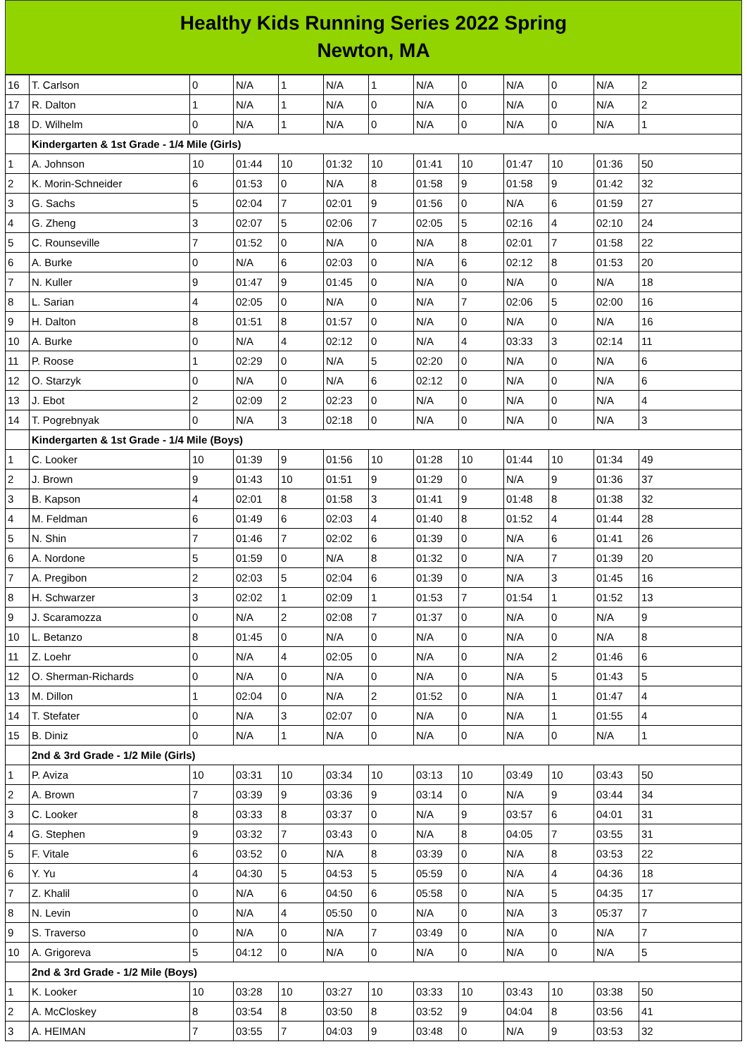Healthy Kids Running Series 2022 Spring
Newton, MA
| 16 | T. Carlson | 0 | N/A | 1 | N/A | 1 | N/A | 0 | N/A | 0 | N/A | 2 |
| 17 | R. Dalton | 1 | N/A | 1 | N/A | 0 | N/A | 0 | N/A | 0 | N/A | 2 |
| 18 | D. Wilhelm | 0 | N/A | 1 | N/A | 0 | N/A | 0 | N/A | 0 | N/A | 1 |
| | Kindergarten & 1st Grade - 1/4 Mile (Girls) | | | | | | | | | | | |
| 1 | A. Johnson | 10 | 01:44 | 10 | 01:32 | 10 | 01:41 | 10 | 01:47 | 10 | 01:36 | 50 |
| 2 | K. Morin-Schneider | 6 | 01:53 | 0 | N/A | 8 | 01:58 | 9 | 01:58 | 9 | 01:42 | 32 |
| 3 | G. Sachs | 5 | 02:04 | 7 | 02:01 | 9 | 01:56 | 0 | N/A | 6 | 01:59 | 27 |
| 4 | G. Zheng | 3 | 02:07 | 5 | 02:06 | 7 | 02:05 | 5 | 02:16 | 4 | 02:10 | 24 |
| 5 | C. Rounseville | 7 | 01:52 | 0 | N/A | 0 | N/A | 8 | 02:01 | 7 | 01:58 | 22 |
| 6 | A. Burke | 0 | N/A | 6 | 02:03 | 0 | N/A | 6 | 02:12 | 8 | 01:53 | 20 |
| 7 | N. Kuller | 9 | 01:47 | 9 | 01:45 | 0 | N/A | 0 | N/A | 0 | N/A | 18 |
| 8 | L. Sarian | 4 | 02:05 | 0 | N/A | 0 | N/A | 7 | 02:06 | 5 | 02:00 | 16 |
| 9 | H. Dalton | 8 | 01:51 | 8 | 01:57 | 0 | N/A | 0 | N/A | 0 | N/A | 16 |
| 10 | A. Burke | 0 | N/A | 4 | 02:12 | 0 | N/A | 4 | 03:33 | 3 | 02:14 | 11 |
| 11 | P. Roose | 1 | 02:29 | 0 | N/A | 5 | 02:20 | 0 | N/A | 0 | N/A | 6 |
| 12 | O. Starzyk | 0 | N/A | 0 | N/A | 6 | 02:12 | 0 | N/A | 0 | N/A | 6 |
| 13 | J. Ebot | 2 | 02:09 | 2 | 02:23 | 0 | N/A | 0 | N/A | 0 | N/A | 4 |
| 14 | T. Pogrebnyak | 0 | N/A | 3 | 02:18 | 0 | N/A | 0 | N/A | 0 | N/A | 3 |
| | Kindergarten & 1st Grade - 1/4 Mile (Boys) | | | | | | | | | | | |
| 1 | C. Looker | 10 | 01:39 | 9 | 01:56 | 10 | 01:28 | 10 | 01:44 | 10 | 01:34 | 49 |
| 2 | J. Brown | 9 | 01:43 | 10 | 01:51 | 9 | 01:29 | 0 | N/A | 9 | 01:36 | 37 |
| 3 | B. Kapson | 4 | 02:01 | 8 | 01:58 | 3 | 01:41 | 9 | 01:48 | 8 | 01:38 | 32 |
| 4 | M. Feldman | 6 | 01:49 | 6 | 02:03 | 4 | 01:40 | 8 | 01:52 | 4 | 01:44 | 28 |
| 5 | N. Shin | 7 | 01:46 | 7 | 02:02 | 6 | 01:39 | 0 | N/A | 6 | 01:41 | 26 |
| 6 | A. Nordone | 5 | 01:59 | 0 | N/A | 8 | 01:32 | 0 | N/A | 7 | 01:39 | 20 |
| 7 | A. Pregibon | 2 | 02:03 | 5 | 02:04 | 6 | 01:39 | 0 | N/A | 3 | 01:45 | 16 |
| 8 | H. Schwarzer | 3 | 02:02 | 1 | 02:09 | 1 | 01:53 | 7 | 01:54 | 1 | 01:52 | 13 |
| 9 | J. Scaramozza | 0 | N/A | 2 | 02:08 | 7 | 01:37 | 0 | N/A | 0 | N/A | 9 |
| 10 | L. Betanzo | 8 | 01:45 | 0 | N/A | 0 | N/A | 0 | N/A | 0 | N/A | 8 |
| 11 | Z. Loehr | 0 | N/A | 4 | 02:05 | 0 | N/A | 0 | N/A | 2 | 01:46 | 6 |
| 12 | O. Sherman-Richards | 0 | N/A | 0 | N/A | 0 | N/A | 0 | N/A | 5 | 01:43 | 5 |
| 13 | M. Dillon | 1 | 02:04 | 0 | N/A | 2 | 01:52 | 0 | N/A | 1 | 01:47 | 4 |
| 14 | T. Stefater | 0 | N/A | 3 | 02:07 | 0 | N/A | 0 | N/A | 1 | 01:55 | 4 |
| 15 | B. Diniz | 0 | N/A | 1 | N/A | 0 | N/A | 0 | N/A | 0 | N/A | 1 |
| | 2nd & 3rd Grade - 1/2 Mile (Girls) | | | | | | | | | | | |
| 1 | P. Aviza | 10 | 03:31 | 10 | 03:34 | 10 | 03:13 | 10 | 03:49 | 10 | 03:43 | 50 |
| 2 | A. Brown | 7 | 03:39 | 9 | 03:36 | 9 | 03:14 | 0 | N/A | 9 | 03:44 | 34 |
| 3 | C. Looker | 8 | 03:33 | 8 | 03:37 | 0 | N/A | 9 | 03:57 | 6 | 04:01 | 31 |
| 4 | G. Stephen | 9 | 03:32 | 7 | 03:43 | 0 | N/A | 8 | 04:05 | 7 | 03:55 | 31 |
| 5 | F. Vitale | 6 | 03:52 | 0 | N/A | 8 | 03:39 | 0 | N/A | 8 | 03:53 | 22 |
| 6 | Y. Yu | 4 | 04:30 | 5 | 04:53 | 5 | 05:59 | 0 | N/A | 4 | 04:36 | 18 |
| 7 | Z. Khalil | 0 | N/A | 6 | 04:50 | 6 | 05:58 | 0 | N/A | 5 | 04:35 | 17 |
| 8 | N. Levin | 0 | N/A | 4 | 05:50 | 0 | N/A | 0 | N/A | 3 | 05:37 | 7 |
| 9 | S. Traverso | 0 | N/A | 0 | N/A | 7 | 03:49 | 0 | N/A | 0 | N/A | 7 |
| 10 | A. Grigoreva | 5 | 04:12 | 0 | N/A | 0 | N/A | 0 | N/A | 0 | N/A | 5 |
| | 2nd & 3rd Grade - 1/2 Mile (Boys) | | | | | | | | | | | |
| 1 | K. Looker | 10 | 03:28 | 10 | 03:27 | 10 | 03:33 | 10 | 03:43 | 10 | 03:38 | 50 |
| 2 | A. McCloskey | 8 | 03:54 | 8 | 03:50 | 8 | 03:52 | 9 | 04:04 | 8 | 03:56 | 41 |
| 3 | A. HEIMAN | 7 | 03:55 | 7 | 04:03 | 9 | 03:48 | 0 | N/A | 9 | 03:53 | 32 |